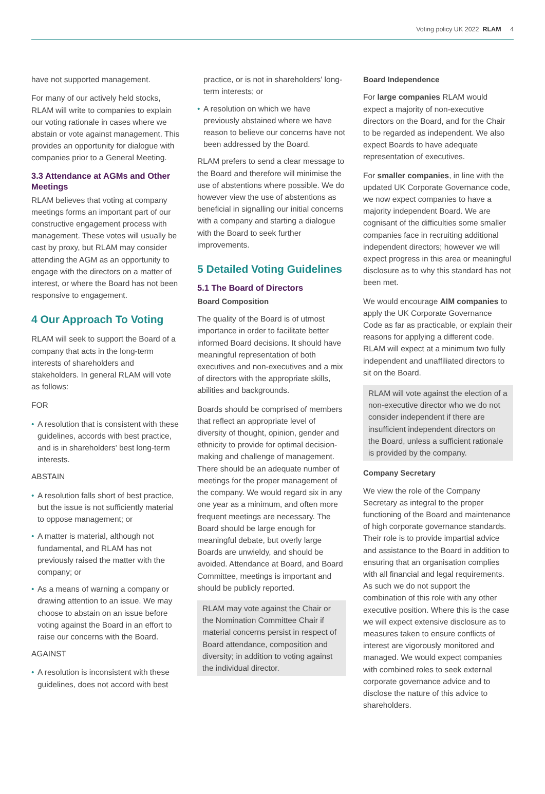Voting policy UK 2022 RLAM 4
have not supported management.
For many of our actively held stocks, RLAM will write to companies to explain our voting rationale in cases where we abstain or vote against management. This provides an opportunity for dialogue with companies prior to a General Meeting.
3.3 Attendance at AGMs and Other Meetings
RLAM believes that voting at company meetings forms an important part of our constructive engagement process with management. These votes will usually be cast by proxy, but RLAM may consider attending the AGM as an opportunity to engage with the directors on a matter of interest, or where the Board has not been responsive to engagement.
4 Our Approach To Voting
RLAM will seek to support the Board of a company that acts in the long-term interests of shareholders and stakeholders. In general RLAM will vote as follows:
FOR
• A resolution that is consistent with these guidelines, accords with best practice, and is in shareholders' best long-term interests.
ABSTAIN
• A resolution falls short of best practice, but the issue is not sufficiently material to oppose management; or
• A matter is material, although not fundamental, and RLAM has not previously raised the matter with the company; or
• As a means of warning a company or drawing attention to an issue. We may choose to abstain on an issue before voting against the Board in an effort to raise our concerns with the Board.
AGAINST
• A resolution is inconsistent with these guidelines, does not accord with best
practice, or is not in shareholders' long-term interests; or
• A resolution on which we have previously abstained where we have reason to believe our concerns have not been addressed by the Board.
RLAM prefers to send a clear message to the Board and therefore will minimise the use of abstentions where possible. We do however view the use of abstentions as beneficial in signalling our initial concerns with a company and starting a dialogue with the Board to seek further improvements.
5 Detailed Voting Guidelines
5.1 The Board of Directors
Board Composition
The quality of the Board is of utmost importance in order to facilitate better informed Board decisions. It should have meaningful representation of both executives and non-executives and a mix of directors with the appropriate skills, abilities and backgrounds.
Boards should be comprised of members that reflect an appropriate level of diversity of thought, opinion, gender and ethnicity to provide for optimal decision-making and challenge of management. There should be an adequate number of meetings for the proper management of the company. We would regard six in any one year as a minimum, and often more frequent meetings are necessary. The Board should be large enough for meaningful debate, but overly large Boards are unwieldy, and should be avoided. Attendance at Board, and Board Committee, meetings is important and should be publicly reported.
RLAM may vote against the Chair or the Nomination Committee Chair if material concerns persist in respect of Board attendance, composition and diversity; in addition to voting against the individual director.
Board Independence
For large companies RLAM would expect a majority of non-executive directors on the Board, and for the Chair to be regarded as independent. We also expect Boards to have adequate representation of executives.
For smaller companies, in line with the updated UK Corporate Governance code, we now expect companies to have a majority independent Board. We are cognisant of the difficulties some smaller companies face in recruiting additional independent directors; however we will expect progress in this area or meaningful disclosure as to why this standard has not been met.
We would encourage AIM companies to apply the UK Corporate Governance Code as far as practicable, or explain their reasons for applying a different code. RLAM will expect at a minimum two fully independent and unaffiliated directors to sit on the Board.
RLAM will vote against the election of a non-executive director who we do not consider independent if there are insufficient independent directors on the Board, unless a sufficient rationale is provided by the company.
Company Secretary
We view the role of the Company Secretary as integral to the proper functioning of the Board and maintenance of high corporate governance standards. Their role is to provide impartial advice and assistance to the Board in addition to ensuring that an organisation complies with all financial and legal requirements. As such we do not support the combination of this role with any other executive position. Where this is the case we will expect extensive disclosure as to measures taken to ensure conflicts of interest are vigorously monitored and managed. We would expect companies with combined roles to seek external corporate governance advice and to disclose the nature of this advice to shareholders.